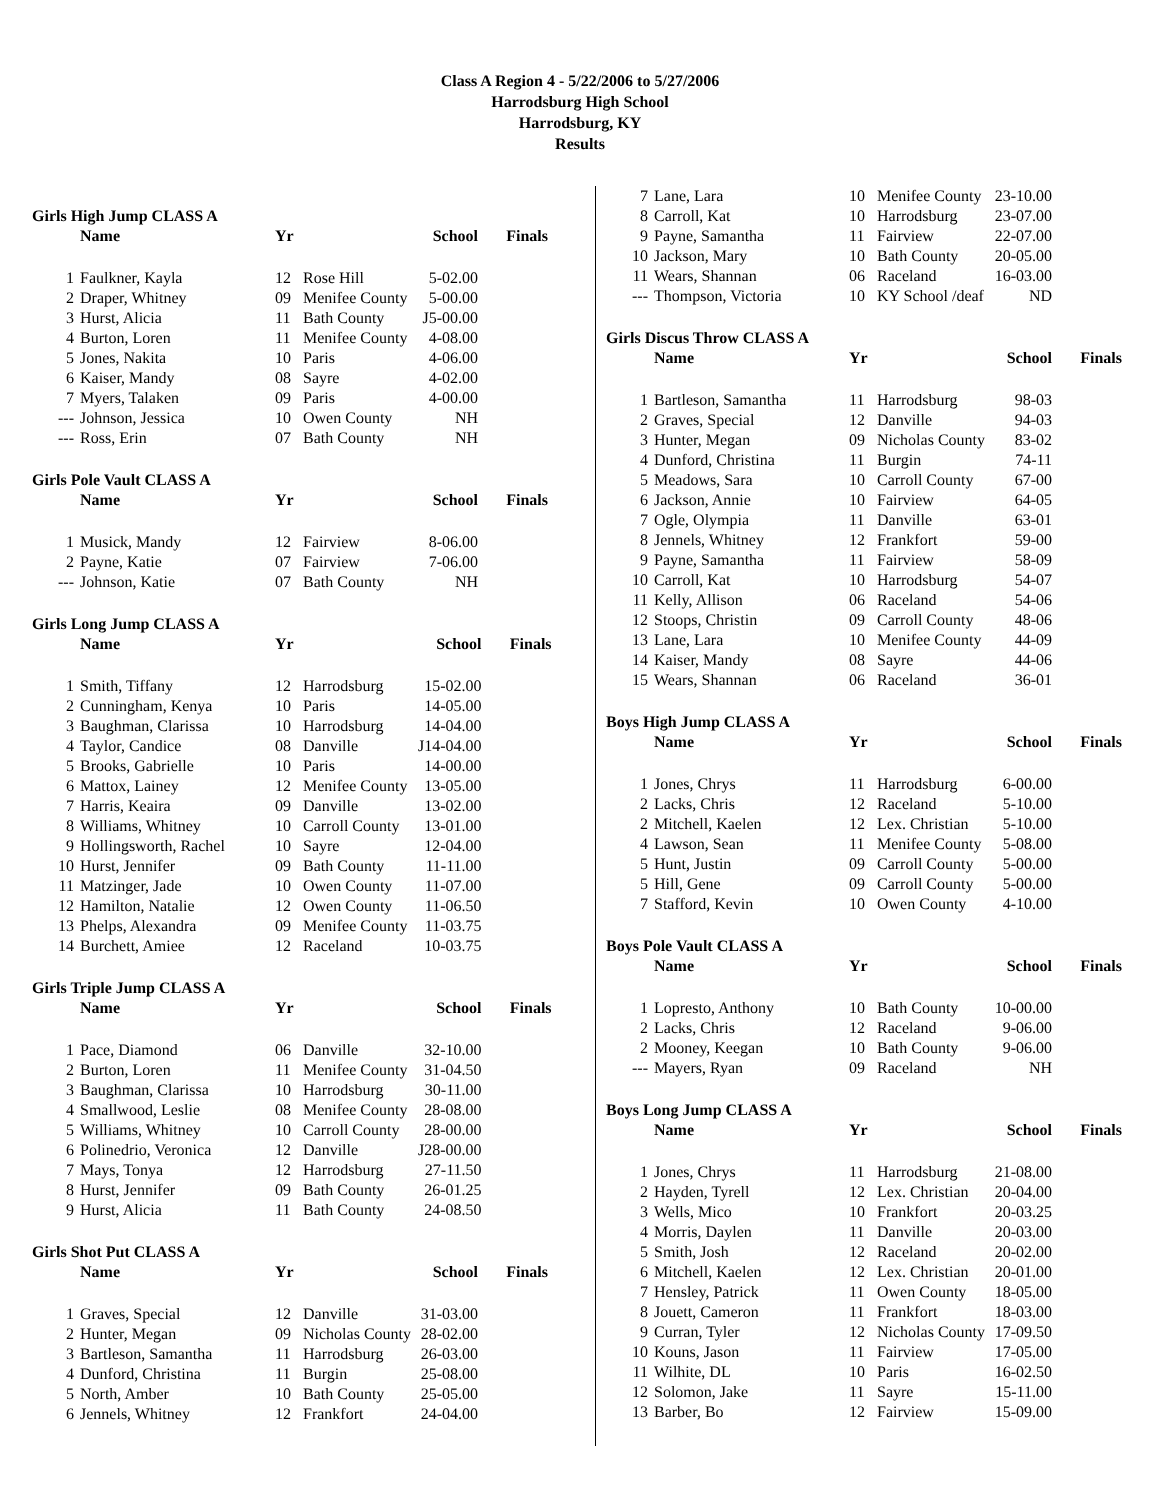Class A Region 4 - 5/22/2006 to 5/27/2006
Harrodsburg High School
Harrodsburg, KY
Results
Girls High Jump CLASS A
| | Name | Yr | | School | Finals |
| --- | --- | --- | --- | --- | --- |
| 1 | Faulkner, Kayla | 12 | Rose Hill | 5-02.00 | |
| 2 | Draper, Whitney | 09 | Menifee County | 5-00.00 | |
| 3 | Hurst, Alicia | 11 | Bath County | J5-00.00 | |
| 4 | Burton, Loren | 11 | Menifee County | 4-08.00 | |
| 5 | Jones, Nakita | 10 | Paris | 4-06.00 | |
| 6 | Kaiser, Mandy | 08 | Sayre | 4-02.00 | |
| 7 | Myers, Talaken | 09 | Paris | 4-00.00 | |
| --- | Johnson, Jessica | 10 | Owen County | NH | |
| --- | Ross, Erin | 07 | Bath County | NH | |
Girls Pole Vault CLASS A
| | Name | Yr | | School | Finals |
| --- | --- | --- | --- | --- | --- |
| 1 | Musick, Mandy | 12 | Fairview | 8-06.00 | |
| 2 | Payne, Katie | 07 | Fairview | 7-06.00 | |
| --- | Johnson, Katie | 07 | Bath County | NH | |
Girls Long Jump CLASS A
| | Name | Yr | | School | Finals |
| --- | --- | --- | --- | --- | --- |
| 1 | Smith, Tiffany | 12 | Harrodsburg | 15-02.00 | |
| 2 | Cunningham, Kenya | 10 | Paris | 14-05.00 | |
| 3 | Baughman, Clarissa | 10 | Harrodsburg | 14-04.00 | |
| 4 | Taylor, Candice | 08 | Danville | J14-04.00 | |
| 5 | Brooks, Gabrielle | 10 | Paris | 14-00.00 | |
| 6 | Mattox, Lainey | 12 | Menifee County | 13-05.00 | |
| 7 | Harris, Keaira | 09 | Danville | 13-02.00 | |
| 8 | Williams, Whitney | 10 | Carroll County | 13-01.00 | |
| 9 | Hollingsworth, Rachel | 10 | Sayre | 12-04.00 | |
| 10 | Hurst, Jennifer | 09 | Bath County | 11-11.00 | |
| 11 | Matzinger, Jade | 10 | Owen County | 11-07.00 | |
| 12 | Hamilton, Natalie | 12 | Owen County | 11-06.50 | |
| 13 | Phelps, Alexandra | 09 | Menifee County | 11-03.75 | |
| 14 | Burchett, Amiee | 12 | Raceland | 10-03.75 | |
Girls Triple Jump CLASS A
| | Name | Yr | | School | Finals |
| --- | --- | --- | --- | --- | --- |
| 1 | Pace, Diamond | 06 | Danville | 32-10.00 | |
| 2 | Burton, Loren | 11 | Menifee County | 31-04.50 | |
| 3 | Baughman, Clarissa | 10 | Harrodsburg | 30-11.00 | |
| 4 | Smallwood, Leslie | 08 | Menifee County | 28-08.00 | |
| 5 | Williams, Whitney | 10 | Carroll County | 28-00.00 | |
| 6 | Polinedrio, Veronica | 12 | Danville | J28-00.00 | |
| 7 | Mays, Tonya | 12 | Harrodsburg | 27-11.50 | |
| 8 | Hurst, Jennifer | 09 | Bath County | 26-01.25 | |
| 9 | Hurst, Alicia | 11 | Bath County | 24-08.50 | |
Girls Shot Put CLASS A
| | Name | Yr | | School | Finals |
| --- | --- | --- | --- | --- | --- |
| 1 | Graves, Special | 12 | Danville | 31-03.00 | |
| 2 | Hunter, Megan | 09 | Nicholas County | 28-02.00 | |
| 3 | Bartleson, Samantha | 11 | Harrodsburg | 26-03.00 | |
| 4 | Dunford, Christina | 11 | Burgin | 25-08.00 | |
| 5 | North, Amber | 10 | Bath County | 25-05.00 | |
| 6 | Jennels, Whitney | 12 | Frankfort | 24-04.00 | |
| 7 | Lane, Lara | 10 | Menifee County | 23-10.00 | |
| 8 | Carroll, Kat | 10 | Harrodsburg | 23-07.00 | |
| 9 | Payne, Samantha | 11 | Fairview | 22-07.00 | |
| 10 | Jackson, Mary | 10 | Bath County | 20-05.00 | |
| 11 | Wears, Shannan | 06 | Raceland | 16-03.00 | |
| --- | Thompson, Victoria | 10 | KY School /deaf | ND | |
Girls Discus Throw CLASS A
| | Name | Yr | | School | Finals |
| --- | --- | --- | --- | --- | --- |
| 1 | Bartleson, Samantha | 11 | Harrodsburg | 98-03 | |
| 2 | Graves, Special | 12 | Danville | 94-03 | |
| 3 | Hunter, Megan | 09 | Nicholas County | 83-02 | |
| 4 | Dunford, Christina | 11 | Burgin | 74-11 | |
| 5 | Meadows, Sara | 10 | Carroll County | 67-00 | |
| 6 | Jackson, Annie | 10 | Fairview | 64-05 | |
| 7 | Ogle, Olympia | 11 | Danville | 63-01 | |
| 8 | Jennels, Whitney | 12 | Frankfort | 59-00 | |
| 9 | Payne, Samantha | 11 | Fairview | 58-09 | |
| 10 | Carroll, Kat | 10 | Harrodsburg | 54-07 | |
| 11 | Kelly, Allison | 06 | Raceland | 54-06 | |
| 12 | Stoops, Christin | 09 | Carroll County | 48-06 | |
| 13 | Lane, Lara | 10 | Menifee County | 44-09 | |
| 14 | Kaiser, Mandy | 08 | Sayre | 44-06 | |
| 15 | Wears, Shannan | 06 | Raceland | 36-01 | |
Boys High Jump CLASS A
| | Name | Yr | | School | Finals |
| --- | --- | --- | --- | --- | --- |
| 1 | Jones, Chrys | 11 | Harrodsburg | 6-00.00 | |
| 2 | Lacks, Chris | 12 | Raceland | 5-10.00 | |
| 2 | Mitchell, Kaelen | 12 | Lex. Christian | 5-10.00 | |
| 4 | Lawson, Sean | 11 | Menifee County | 5-08.00 | |
| 5 | Hunt, Justin | 09 | Carroll County | 5-00.00 | |
| 5 | Hill, Gene | 09 | Carroll County | 5-00.00 | |
| 7 | Stafford, Kevin | 10 | Owen County | 4-10.00 | |
Boys Pole Vault CLASS A
| | Name | Yr | | School | Finals |
| --- | --- | --- | --- | --- | --- |
| 1 | Lopresto, Anthony | 10 | Bath County | 10-00.00 | |
| 2 | Lacks, Chris | 12 | Raceland | 9-06.00 | |
| 2 | Mooney, Keegan | 10 | Bath County | 9-06.00 | |
| --- | Mayers, Ryan | 09 | Raceland | NH | |
Boys Long Jump CLASS A
| | Name | Yr | | School | Finals |
| --- | --- | --- | --- | --- | --- |
| 1 | Jones, Chrys | 11 | Harrodsburg | 21-08.00 | |
| 2 | Hayden, Tyrell | 12 | Lex. Christian | 20-04.00 | |
| 3 | Wells, Mico | 10 | Frankfort | 20-03.25 | |
| 4 | Morris, Daylen | 11 | Danville | 20-03.00 | |
| 5 | Smith, Josh | 12 | Raceland | 20-02.00 | |
| 6 | Mitchell, Kaelen | 12 | Lex. Christian | 20-01.00 | |
| 7 | Hensley, Patrick | 11 | Owen County | 18-05.00 | |
| 8 | Jouett, Cameron | 11 | Frankfort | 18-03.00 | |
| 9 | Curran, Tyler | 12 | Nicholas County | 17-09.50 | |
| 10 | Kouns, Jason | 11 | Fairview | 17-05.00 | |
| 11 | Wilhite, DL | 10 | Paris | 16-02.50 | |
| 12 | Solomon, Jake | 11 | Sayre | 15-11.00 | |
| 13 | Barber, Bo | 12 | Fairview | 15-09.00 | |